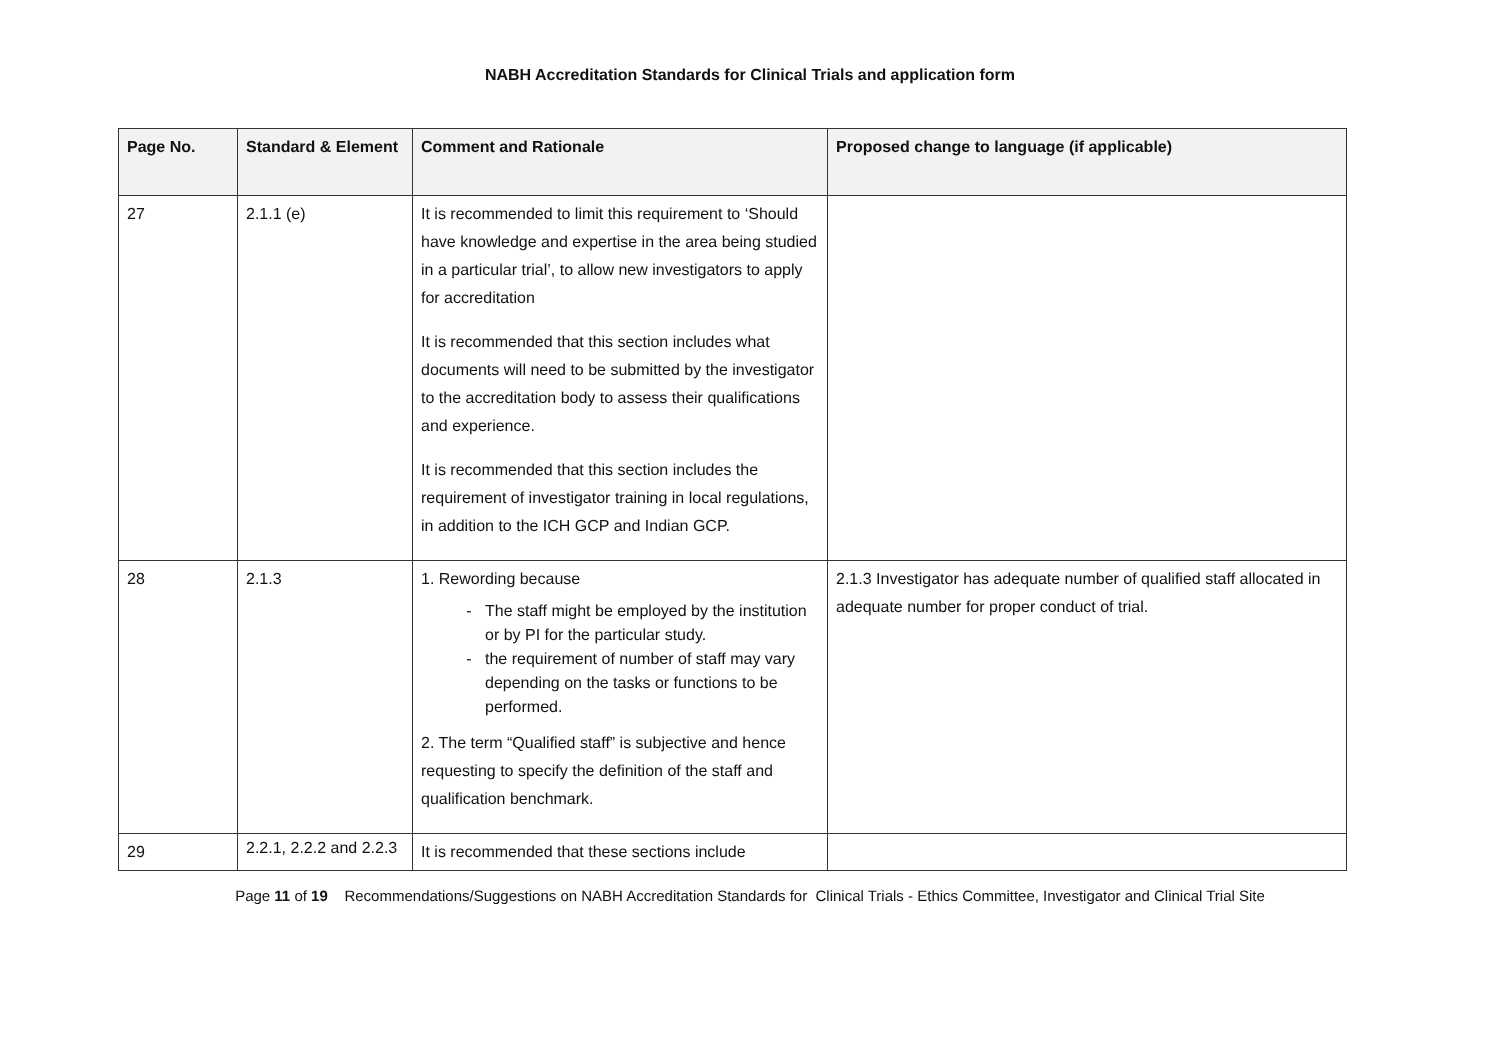NABH Accreditation Standards for Clinical Trials and application form
| Page No. | Standard & Element | Comment and Rationale | Proposed change to language (if applicable) |
| --- | --- | --- | --- |
| 27 | 2.1.1 (e) | It is recommended to limit this requirement to ‘Should have knowledge and expertise in the area being studied in a particular trial’, to allow new investigators to apply for accreditation It is recommended that this section includes what documents will need to be submitted by the investigator to the accreditation body to assess their qualifications and experience. It is recommended that this section includes the requirement of investigator training in local regulations, in addition to the ICH GCP and Indian GCP. | |
| 28 | 2.1.3 | 1. Rewording because The staff might be employed by the institution or by PI for the particular study. the requirement of number of staff may vary depending on the tasks or functions to be performed. 2. The term “Qualified staff” is subjective and hence requesting to specify the definition of the staff and qualification benchmark. | 2.1.3 Investigator has adequate number of qualified staff allocated in adequate number for proper conduct of trial. |
| 29 | 2.2.1, 2.2.2 and 2.2.3 | It is recommended that these sections include | |
Page 11 of 19 Recommendations/Suggestions on NABH Accreditation Standards for Clinical Trials - Ethics Committee, Investigator and Clinical Trial Site